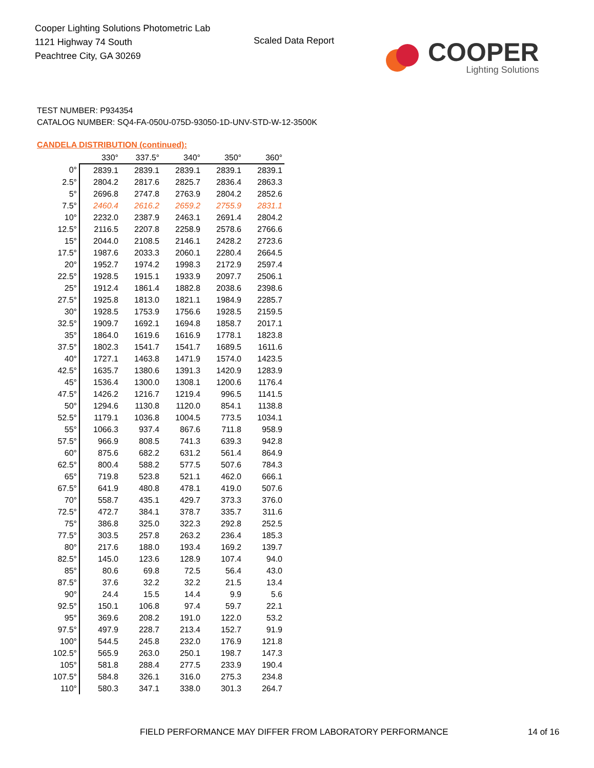Cooper Lighting Solutions Photometric Lab
1121 Highway 74 South
Peachtree City, GA 30269
Scaled Data Report
COOPER
Lighting Solutions
TEST NUMBER: P934354
CATALOG NUMBER: SQ4-FA-050U-075D-93050-1D-UNV-STD-W-12-3500K
CANDELA DISTRIBUTION (continued):
| | 330° | 337.5° | 340° | 350° | 360° |
| 0° | 2839.1 | 2839.1 | 2839.1 | 2839.1 | 2839.1 |
| 2.5° | 2804.2 | 2817.6 | 2825.7 | 2836.4 | 2863.3 |
| 5° | 2696.8 | 2747.8 | 2763.9 | 2804.2 | 2852.6 |
| 7.5° | 2460.4 | 2616.2 | 2659.2 | 2755.9 | 2831.1 |
| 10° | 2232.0 | 2387.9 | 2463.1 | 2691.4 | 2804.2 |
| 12.5° | 2116.5 | 2207.8 | 2258.9 | 2578.6 | 2766.6 |
| 15° | 2044.0 | 2108.5 | 2146.1 | 2428.2 | 2723.6 |
| 17.5° | 1987.6 | 2033.3 | 2060.1 | 2280.4 | 2664.5 |
| 20° | 1952.7 | 1974.2 | 1998.3 | 2172.9 | 2597.4 |
| 22.5° | 1928.5 | 1915.1 | 1933.9 | 2097.7 | 2506.1 |
| 25° | 1912.4 | 1861.4 | 1882.8 | 2038.6 | 2398.6 |
| 27.5° | 1925.8 | 1813.0 | 1821.1 | 1984.9 | 2285.7 |
| 30° | 1928.5 | 1753.9 | 1756.6 | 1928.5 | 2159.5 |
| 32.5° | 1909.7 | 1692.1 | 1694.8 | 1858.7 | 2017.1 |
| 35° | 1864.0 | 1619.6 | 1616.9 | 1778.1 | 1823.8 |
| 37.5° | 1802.3 | 1541.7 | 1541.7 | 1689.5 | 1611.6 |
| 40° | 1727.1 | 1463.8 | 1471.9 | 1574.0 | 1423.5 |
| 42.5° | 1635.7 | 1380.6 | 1391.3 | 1420.9 | 1283.9 |
| 45° | 1536.4 | 1300.0 | 1308.1 | 1200.6 | 1176.4 |
| 47.5° | 1426.2 | 1216.7 | 1219.4 | 996.5 | 1141.5 |
| 50° | 1294.6 | 1130.8 | 1120.0 | 854.1 | 1138.8 |
| 52.5° | 1179.1 | 1036.8 | 1004.5 | 773.5 | 1034.1 |
| 55° | 1066.3 | 937.4 | 867.6 | 711.8 | 958.9 |
| 57.5° | 966.9 | 808.5 | 741.3 | 639.3 | 942.8 |
| 60° | 875.6 | 682.2 | 631.2 | 561.4 | 864.9 |
| 62.5° | 800.4 | 588.2 | 577.5 | 507.6 | 784.3 |
| 65° | 719.8 | 523.8 | 521.1 | 462.0 | 666.1 |
| 67.5° | 641.9 | 480.8 | 478.1 | 419.0 | 507.6 |
| 70° | 558.7 | 435.1 | 429.7 | 373.3 | 376.0 |
| 72.5° | 472.7 | 384.1 | 378.7 | 335.7 | 311.6 |
| 75° | 386.8 | 325.0 | 322.3 | 292.8 | 252.5 |
| 77.5° | 303.5 | 257.8 | 263.2 | 236.4 | 185.3 |
| 80° | 217.6 | 188.0 | 193.4 | 169.2 | 139.7 |
| 82.5° | 145.0 | 123.6 | 128.9 | 107.4 | 94.0 |
| 85° | 80.6 | 69.8 | 72.5 | 56.4 | 43.0 |
| 87.5° | 37.6 | 32.2 | 32.2 | 21.5 | 13.4 |
| 90° | 24.4 | 15.5 | 14.4 | 9.9 | 5.6 |
| 92.5° | 150.1 | 106.8 | 97.4 | 59.7 | 22.1 |
| 95° | 369.6 | 208.2 | 191.0 | 122.0 | 53.2 |
| 97.5° | 497.9 | 228.7 | 213.4 | 152.7 | 91.9 |
| 100° | 544.5 | 245.8 | 232.0 | 176.9 | 121.8 |
| 102.5° | 565.9 | 263.0 | 250.1 | 198.7 | 147.3 |
| 105° | 581.8 | 288.4 | 277.5 | 233.9 | 190.4 |
| 107.5° | 584.8 | 326.1 | 316.0 | 275.3 | 234.8 |
| 110° | 580.3 | 347.1 | 338.0 | 301.3 | 264.7 |
FIELD PERFORMANCE MAY DIFFER FROM LABORATORY PERFORMANCE
14 of 16